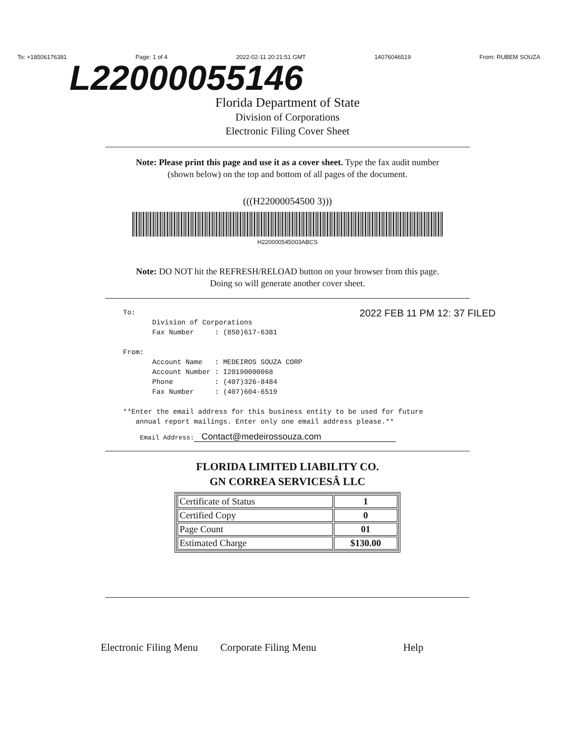To: +18506176381 Page: 1 of 4 2022-02-11 20:21:51 GMT 14076046519 From: RUBEM SOUZA
L22000055146
Florida Department of State
Division of Corporations
Electronic Filing Cover Sheet
Note: Please print this page and use it as a cover sheet. Type the fax audit number
(shown below) on the top and bottom of all pages of the document.
(((H22000054500 3)))
H220000545003ABCS
Note: DO NOT hit the REFRESH/RELOAD button on your browser from this page.
Doing so will generate another cover sheet.
2022 FEB 11 PM 12: 37 FILED
To:
       Division of Corporations
       Fax Number     : (850)617-6381

From:
       Account Name   : MEDEIROS SOUZA CORP
       Account Number : I20190000068
       Phone          : (407)326-8484
       Fax Number     : (407)604-6519

**Enter the email address for this business entity to be used for future
   annual report mailings. Enter only one email address please.**
Email Address: Contact@medeirossouza.com
FLORIDA LIMITED LIABILITY CO.
GN CORREA SERVICESÂ LLC
| Certificate of Status | 1 |
| Certified Copy | 0 |
| Page Count | 01 |
| Estimated Charge | $130.00 |
Electronic Filing Menu Corporate Filing Menu Help